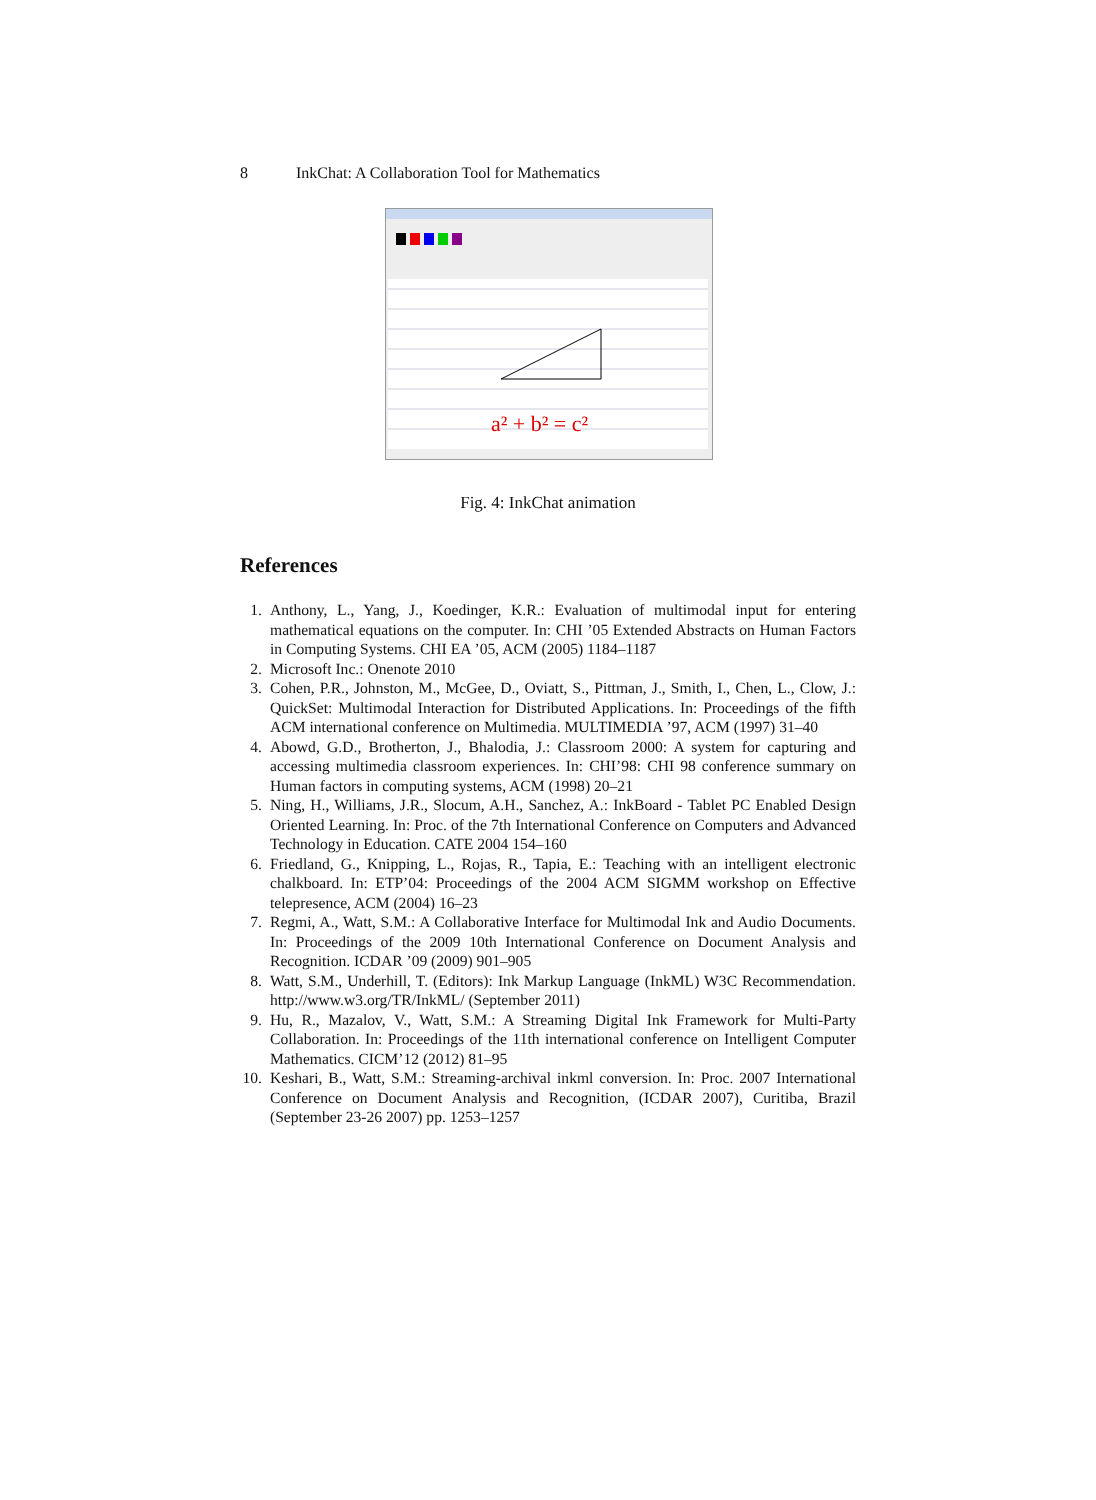8 InkChat: A Collaboration Tool for Mathematics
a² + b² = c²
Fig. 4: InkChat animation
References
1. Anthony, L., Yang, J., Koedinger, K.R.: Evaluation of multimodal input for entering mathematical equations on the computer. In: CHI ’05 Extended Abstracts on Human Factors in Computing Systems. CHI EA ’05, ACM (2005) 1184–1187
2. Microsoft Inc.: Onenote 2010
3. Cohen, P.R., Johnston, M., McGee, D., Oviatt, S., Pittman, J., Smith, I., Chen, L., Clow, J.: QuickSet: Multimodal Interaction for Distributed Applications. In: Proceedings of the fifth ACM international conference on Multimedia. MULTIMEDIA ’97, ACM (1997) 31–40
4. Abowd, G.D., Brotherton, J., Bhalodia, J.: Classroom 2000: A system for capturing and accessing multimedia classroom experiences. In: CHI’98: CHI 98 conference summary on Human factors in computing systems, ACM (1998) 20–21
5. Ning, H., Williams, J.R., Slocum, A.H., Sanchez, A.: InkBoard - Tablet PC Enabled Design Oriented Learning. In: Proc. of the 7th International Conference on Computers and Advanced Technology in Education. CATE 2004 154–160
6. Friedland, G., Knipping, L., Rojas, R., Tapia, E.: Teaching with an intelligent electronic chalkboard. In: ETP’04: Proceedings of the 2004 ACM SIGMM workshop on Effective telepresence, ACM (2004) 16–23
7. Regmi, A., Watt, S.M.: A Collaborative Interface for Multimodal Ink and Audio Documents. In: Proceedings of the 2009 10th International Conference on Document Analysis and Recognition. ICDAR ’09 (2009) 901–905
8. Watt, S.M., Underhill, T. (Editors): Ink Markup Language (InkML) W3C Recommendation. http://www.w3.org/TR/InkML/ (September 2011)
9. Hu, R., Mazalov, V., Watt, S.M.: A Streaming Digital Ink Framework for Multi-Party Collaboration. In: Proceedings of the 11th international conference on Intelligent Computer Mathematics. CICM’12 (2012) 81–95
10. Keshari, B., Watt, S.M.: Streaming-archival inkml conversion. In: Proc. 2007 International Conference on Document Analysis and Recognition, (ICDAR 2007), Curitiba, Brazil (September 23-26 2007) pp. 1253–1257